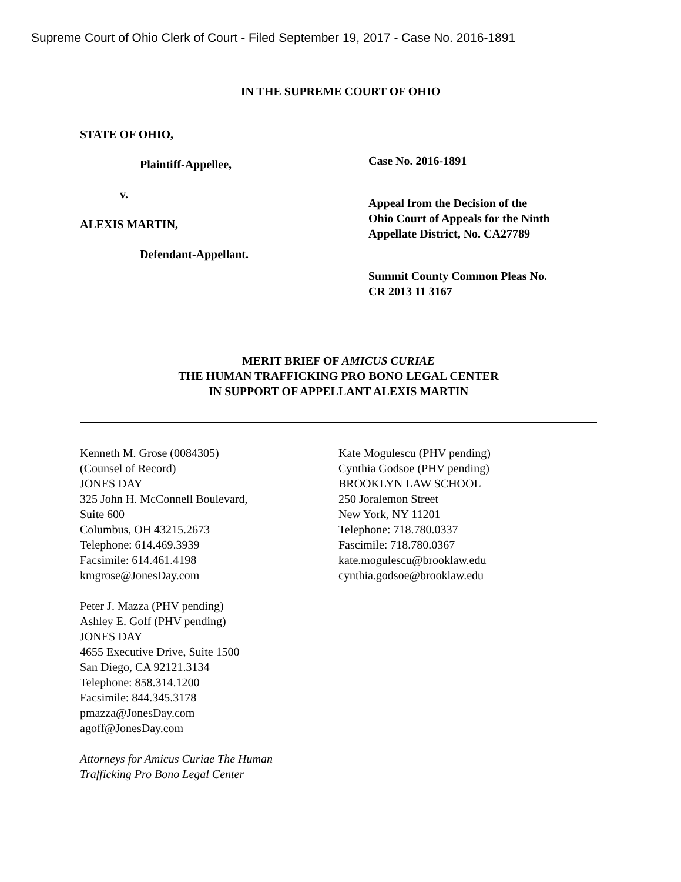Supreme Court of Ohio Clerk of Court - Filed September 19, 2017 - Case No. 2016-1891
IN THE SUPREME COURT OF OHIO
STATE OF OHIO,
Plaintiff-Appellee,
v.
ALEXIS MARTIN,
Defendant-Appellant.
Case No. 2016-1891
Appeal from the Decision of the
Ohio Court of Appeals for the Ninth
Appellate District, No. CA27789
Summit County Common Pleas No.
CR 2013 11 3167
MERIT BRIEF OF AMICUS CURIAE
THE HUMAN TRAFFICKING PRO BONO LEGAL CENTER
IN SUPPORT OF APPELLANT ALEXIS MARTIN
Kenneth M. Grose (0084305)
(Counsel of Record)
JONES DAY
325 John H. McConnell Boulevard,
Suite 600
Columbus, OH 43215.2673
Telephone: 614.469.3939
Facsimile: 614.461.4198
kmgrose@JonesDay.com
Peter J. Mazza (PHV pending)
Ashley E. Goff (PHV pending)
JONES DAY
4655 Executive Drive, Suite 1500
San Diego, CA 92121.3134
Telephone: 858.314.1200
Facsimile: 844.345.3178
pmazza@JonesDay.com
agoff@JonesDay.com
Attorneys for Amicus Curiae The Human
Trafficking Pro Bono Legal Center
Kate Mogulescu (PHV pending)
Cynthia Godsoe (PHV pending)
BROOKLYN LAW SCHOOL
250 Joralemon Street
New York, NY 11201
Telephone: 718.780.0337
Fascimile: 718.780.0367
kate.mogulescu@brooklaw.edu
cynthia.godsoe@brooklaw.edu